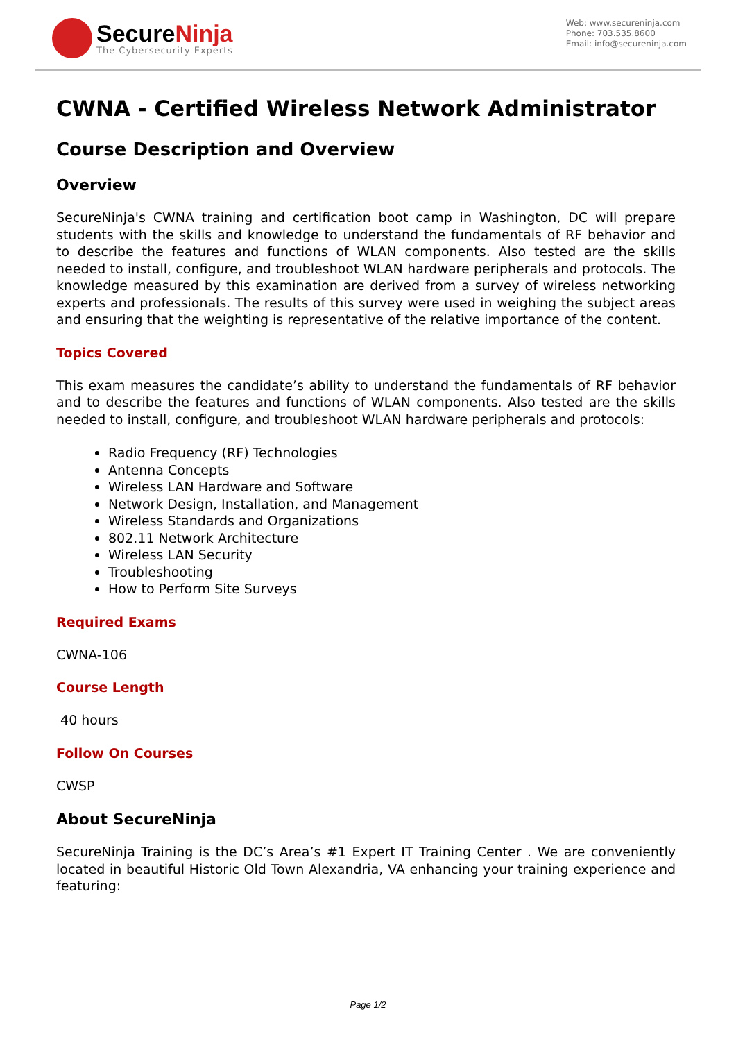SecureNinja
The Cybersecurity Experts
Web: www.secureninja.com
Phone: 703.535.8600
Email: info@secureninja.com
CWNA - Certified Wireless Network Administrator
Course Description and Overview
Overview
SecureNinja's CWNA training and certification boot camp in Washington, DC will prepare students with the skills and knowledge to understand the fundamentals of RF behavior and to describe the features and functions of WLAN components. Also tested are the skills needed to install, configure, and troubleshoot WLAN hardware peripherals and protocols. The knowledge measured by this examination are derived from a survey of wireless networking experts and professionals. The results of this survey were used in weighing the subject areas and ensuring that the weighting is representative of the relative importance of the content.
Topics Covered
This exam measures the candidate’s ability to understand the fundamentals of RF behavior and to describe the features and functions of WLAN components. Also tested are the skills needed to install, configure, and troubleshoot WLAN hardware peripherals and protocols:
Radio Frequency (RF) Technologies
Antenna Concepts
Wireless LAN Hardware and Software
Network Design, Installation, and Management
Wireless Standards and Organizations
802.11 Network Architecture
Wireless LAN Security
Troubleshooting
How to Perform Site Surveys
Required Exams
CWNA-106
Course Length
40 hours
Follow On Courses
CWSP
About SecureNinja
SecureNinja Training is the DC’s Area’s #1 Expert IT Training Center . We are conveniently located in beautiful Historic Old Town Alexandria, VA enhancing your training experience and featuring:
Page 1/2